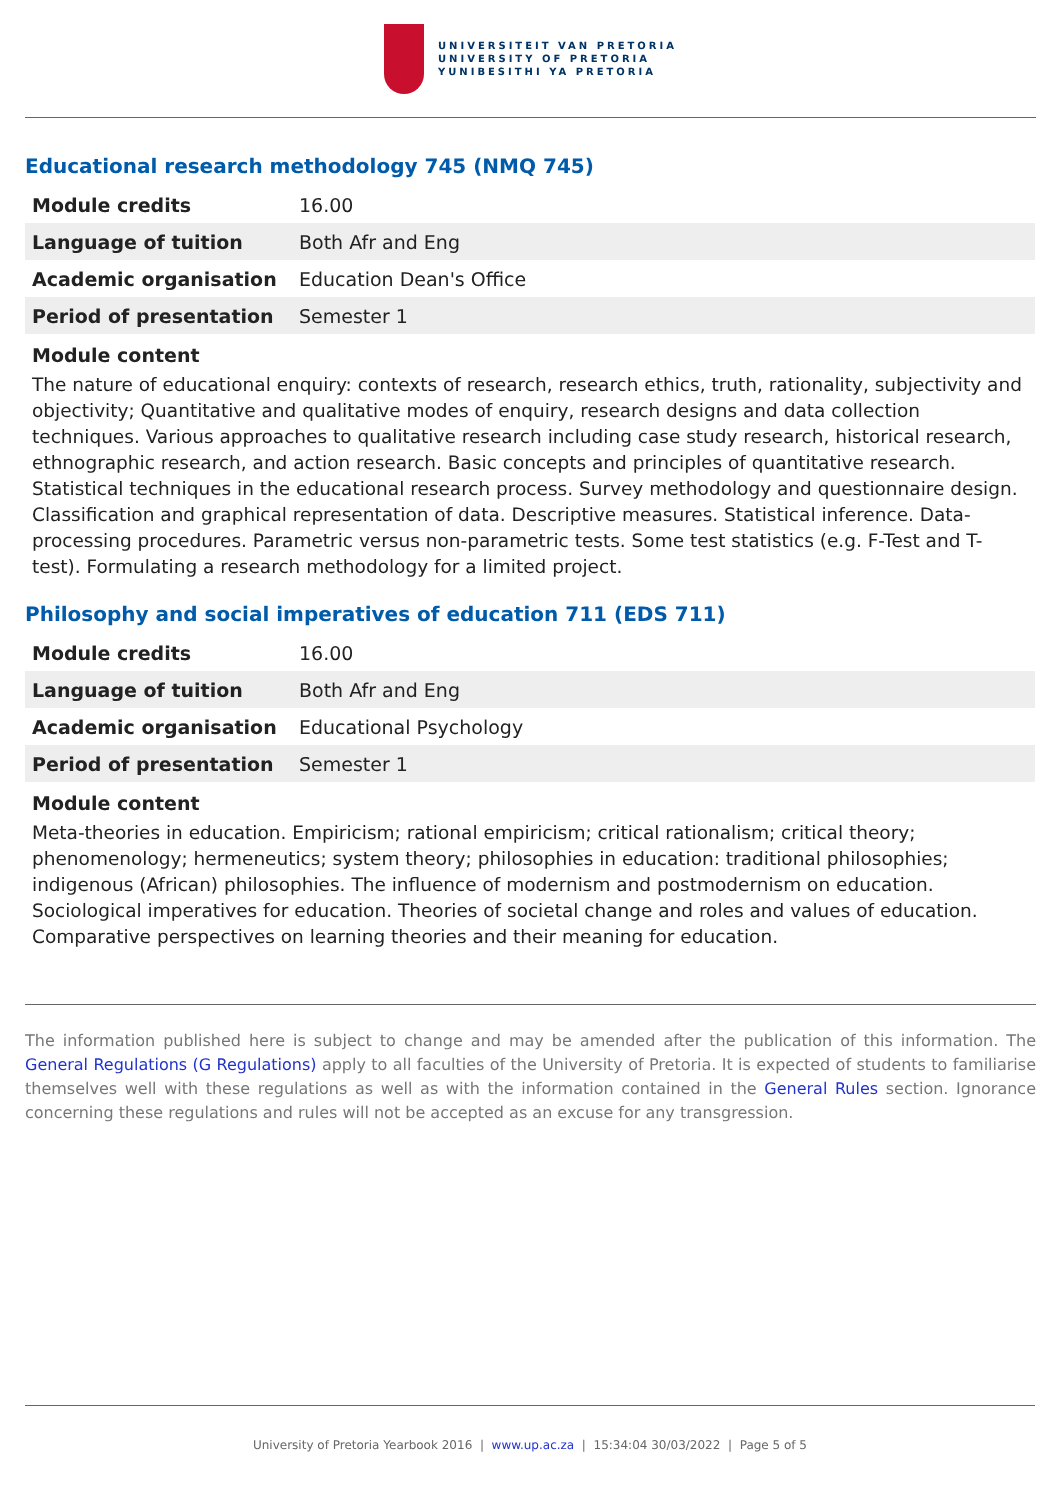UNIVERSITEIT VAN PRETORIA
UNIVERSITY OF PRETORIA
YUNIBESITHI YA PRETORIA
Educational research methodology 745 (NMQ 745)
| Module credits | 16.00 |
| Language of tuition | Both Afr and Eng |
| Academic organisation | Education Dean's Office |
| Period of presentation | Semester 1 |
Module content
The nature of educational enquiry: contexts of research, research ethics, truth, rationality, subjectivity and objectivity; Quantitative and qualitative modes of enquiry, research designs and data collection techniques. Various approaches to qualitative research including case study research, historical research, ethnographic research, and action research. Basic concepts and principles of quantitative research. Statistical techniques in the educational research process. Survey methodology and questionnaire design. Classification and graphical representation of data. Descriptive measures. Statistical inference. Data-processing procedures. Parametric versus non-parametric tests. Some test statistics (e.g. F-Test and T-test). Formulating a research methodology for a limited project.
Philosophy and social imperatives of education 711 (EDS 711)
| Module credits | 16.00 |
| Language of tuition | Both Afr and Eng |
| Academic organisation | Educational Psychology |
| Period of presentation | Semester 1 |
Module content
Meta-theories in education. Empiricism; rational empiricism; critical rationalism; critical theory; phenomenology; hermeneutics; system theory; philosophies in education: traditional philosophies; indigenous (African) philosophies. The influence of modernism and postmodernism on education. Sociological imperatives for education. Theories of societal change and roles and values of education. Comparative perspectives on learning theories and their meaning for education.
The information published here is subject to change and may be amended after the publication of this information. The General Regulations (G Regulations) apply to all faculties of the University of Pretoria. It is expected of students to familiarise themselves well with these regulations as well as with the information contained in the General Rules section. Ignorance concerning these regulations and rules will not be accepted as an excuse for any transgression.
University of Pretoria Yearbook 2016 | www.up.ac.za | 15:34:04 30/03/2022 | Page 5 of 5